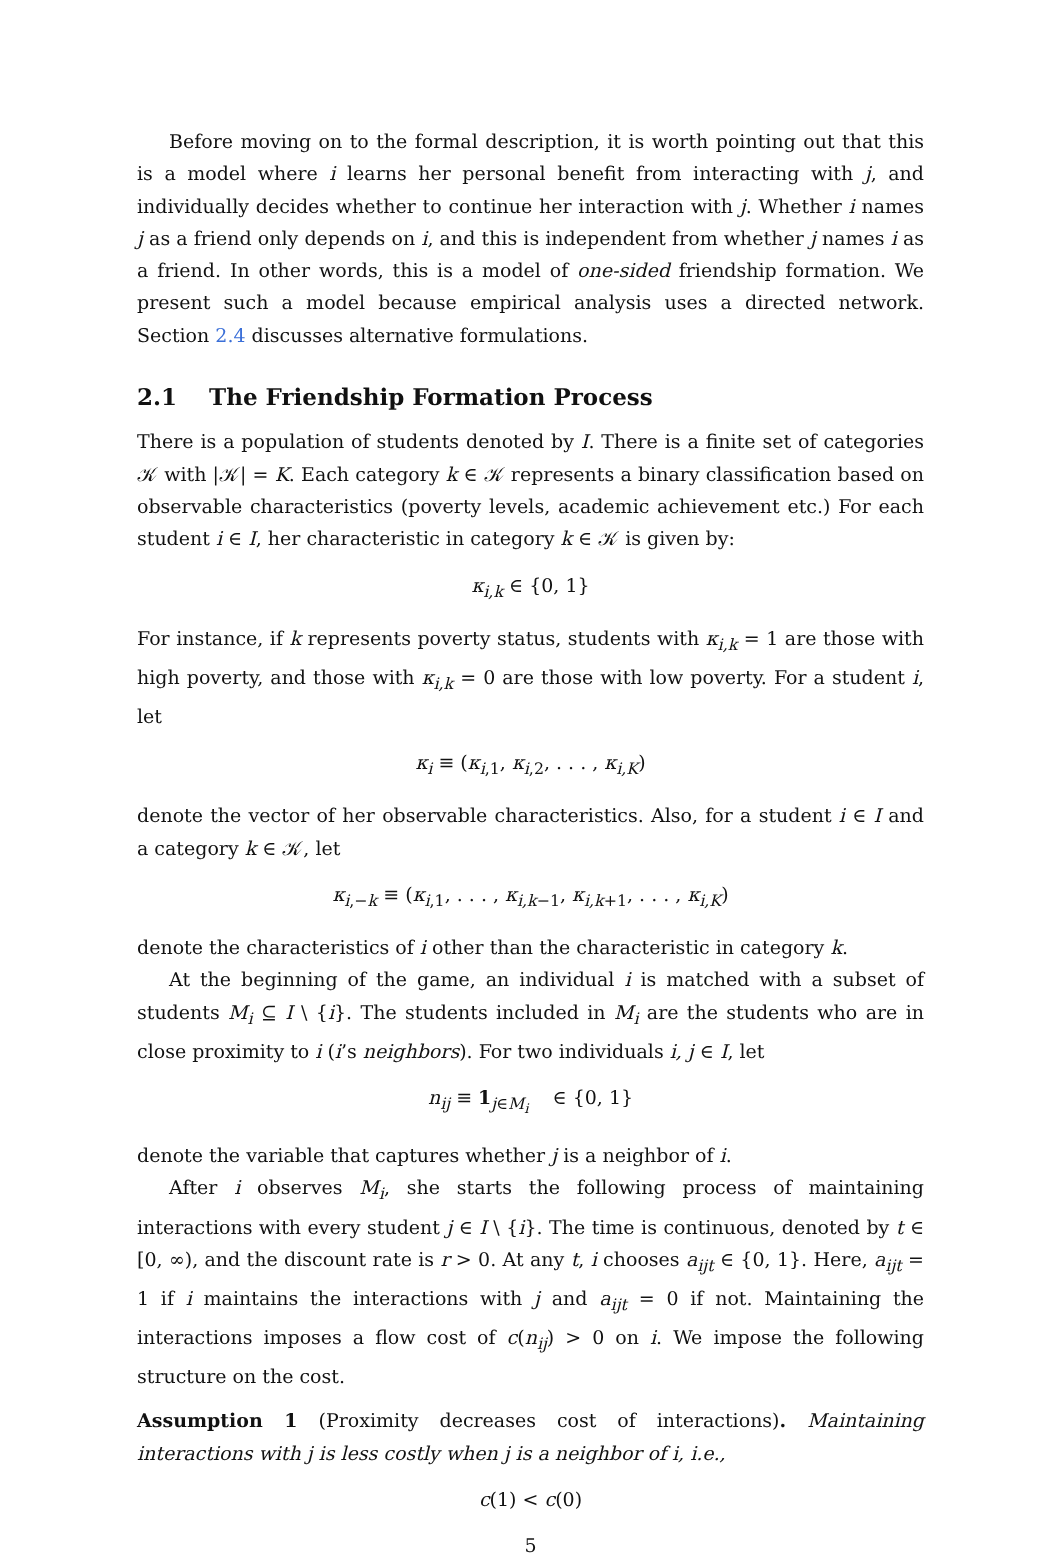Before moving on to the formal description, it is worth pointing out that this is a model where i learns her personal benefit from interacting with j, and individually decides whether to continue her interaction with j. Whether i names j as a friend only depends on i, and this is independent from whether j names i as a friend. In other words, this is a model of one-sided friendship formation. We present such a model because empirical analysis uses a directed network. Section 2.4 discusses alternative formulations.
2.1 The Friendship Formation Process
There is a population of students denoted by I. There is a finite set of categories 𝒦 with |𝒦| = K. Each category k ∈ 𝒦 represents a binary classification based on observable characteristics (poverty levels, academic achievement etc.) For each student i ∈ I, her characteristic in category k ∈ 𝒦 is given by:
κ<sub>i,k</sub> ∈ {0, 1}
For instance, if k represents poverty status, students with κ<sub>i,k</sub> = 1 are those with high poverty, and those with κ<sub>i,k</sub> = 0 are those with low poverty. For a student i, let
κ<sub>i</sub> ≡ (κ<sub>i,1</sub>, κ<sub>i,2</sub>, . . . , κ<sub>i,K</sub>)
denote the vector of her observable characteristics. Also, for a student i ∈ I and a category k ∈ 𝒦, let
κ<sub>i,−k</sub> ≡ (κ<sub>i,1</sub>, . . . , κ<sub>i,k−1</sub>, κ<sub>i,k+1</sub>, . . . , κ<sub>i,K</sub>)
denote the characteristics of i other than the characteristic in category k.
At the beginning of the game, an individual i is matched with a subset of students M<sub>i</sub> ⊆ I \ {i}. The students included in M<sub>i</sub> are the students who are in close proximity to i (i’s neighbors). For two individuals i, j ∈ I, let
n<sub>ij</sub> ≡ 1<sub>j∈M<sub>i</sub></sub> ∈ {0, 1}
denote the variable that captures whether j is a neighbor of i.
After i observes M<sub>i</sub>, she starts the following process of maintaining interactions with every student j ∈ I \ {i}. The time is continuous, denoted by t ∈ [0, ∞), and the discount rate is r > 0. At any t, i chooses a<sub>ijt</sub> ∈ {0, 1}. Here, a<sub>ijt</sub> = 1 if i maintains the interactions with j and a<sub>ijt</sub> = 0 if not. Maintaining the interactions imposes a flow cost of c(n<sub>ij</sub>) > 0 on i. We impose the following structure on the cost.
Assumption 1 (Proximity decreases cost of interactions). Maintaining interactions with j is less costly when j is a neighbor of i, i.e.,
c(1) < c(0)
5